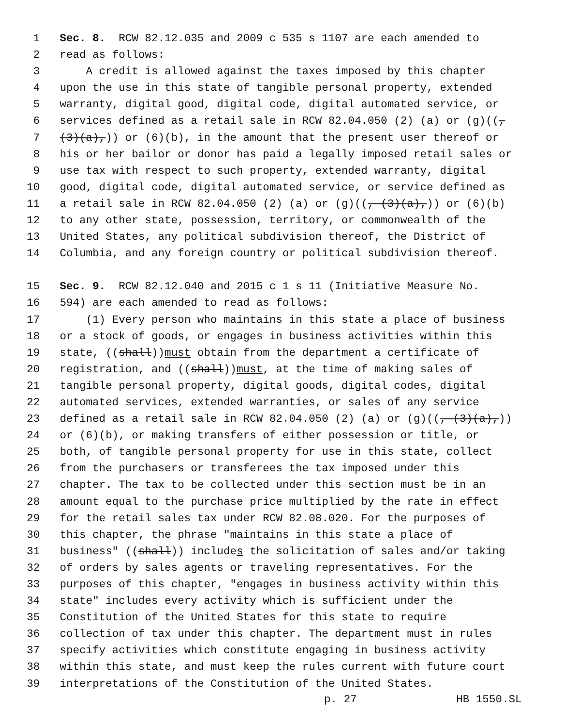1 Sec. 8. RCW 82.12.035 and 2009 c 535 s 1107 are each amended to
2 read as follows:
3 A credit is allowed against the taxes imposed by this chapter
4 upon the use in this state of tangible personal property, extended
5 warranty, digital good, digital code, digital automated service, or
6 services defined as a retail sale in RCW 82.04.050 (2) (a) or (g)((,
7 (3)(a),)) or (6)(b), in the amount that the present user thereof or
8 his or her bailor or donor has paid a legally imposed retail sales or
9 use tax with respect to such property, extended warranty, digital
10 good, digital code, digital automated service, or service defined as
11 a retail sale in RCW 82.04.050 (2) (a) or (g)((, (3)(a),)) or (6)(b)
12 to any other state, possession, territory, or commonwealth of the
13 United States, any political subdivision thereof, the District of
14 Columbia, and any foreign country or political subdivision thereof.
15 Sec. 9. RCW 82.12.040 and 2015 c 1 s 11 (Initiative Measure No.
16 594) are each amended to read as follows:
17 (1) Every person who maintains in this state a place of business
18 or a stock of goods, or engages in business activities within this
19 state, ((shall)) must obtain from the department a certificate of
20 registration, and ((shall)) must, at the time of making sales of
21 tangible personal property, digital goods, digital codes, digital
22 automated services, extended warranties, or sales of any service
23 defined as a retail sale in RCW 82.04.050 (2) (a) or (g)((, (3)(a),))
24 or (6)(b), or making transfers of either possession or title, or
25 both, of tangible personal property for use in this state, collect
26 from the purchasers or transferees the tax imposed under this
27 chapter. The tax to be collected under this section must be in an
28 amount equal to the purchase price multiplied by the rate in effect
29 for the retail sales tax under RCW 82.08.020. For the purposes of
30 this chapter, the phrase "maintains in this state a place of
31 business" ((shall)) include s the solicitation of sales and/or taking
32 of orders by sales agents or traveling representatives. For the
33 purposes of this chapter, "engages in business activity within this
34 state" includes every activity which is sufficient under the
35 Constitution of the United States for this state to require
36 collection of tax under this chapter. The department must in rules
37 specify activities which constitute engaging in business activity
38 within this state, and must keep the rules current with future court
39 interpretations of the Constitution of the United States.
p. 27 HB 1550.SL